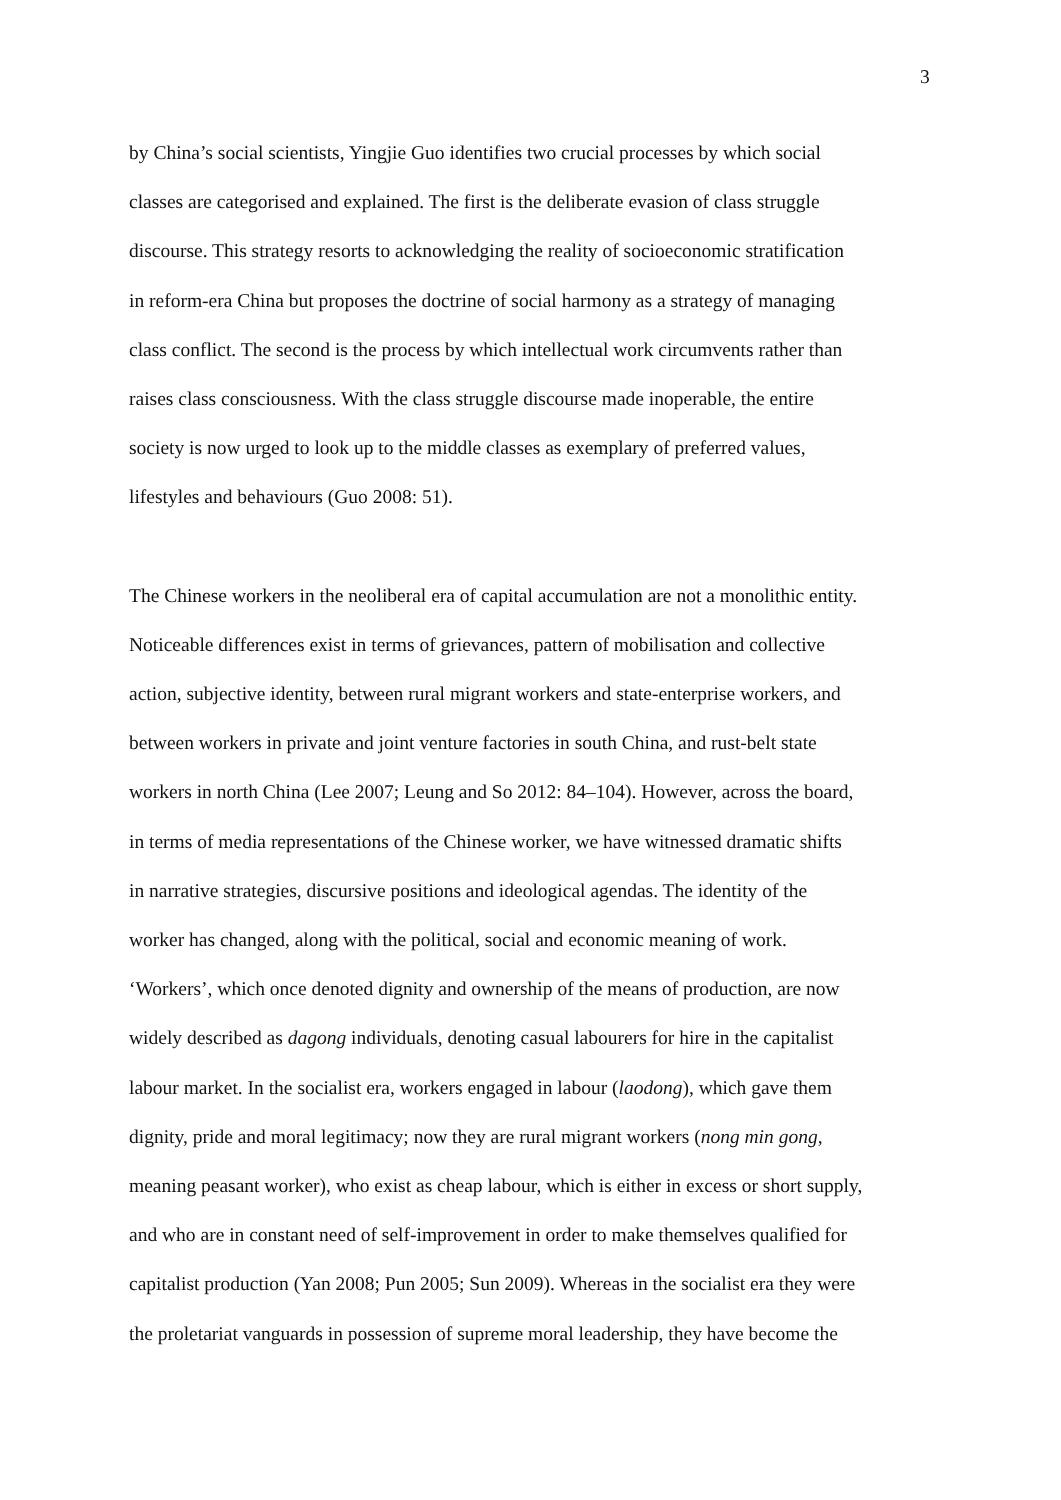3
by China’s social scientists, Yingjie Guo identifies two crucial processes by which social
classes are categorised and explained. The first is the deliberate evasion of class struggle
discourse. This strategy resorts to acknowledging the reality of socioeconomic stratification
in reform-era China but proposes the doctrine of social harmony as a strategy of managing
class conflict. The second is the process by which intellectual work circumvents rather than
raises class consciousness. With the class struggle discourse made inoperable, the entire
society is now urged to look up to the middle classes as exemplary of preferred values,
lifestyles and behaviours (Guo 2008: 51).
The Chinese workers in the neoliberal era of capital accumulation are not a monolithic entity.
Noticeable differences exist in terms of grievances, pattern of mobilisation and collective
action, subjective identity, between rural migrant workers and state-enterprise workers, and
between workers in private and joint venture factories in south China, and rust-belt state
workers in north China (Lee 2007; Leung and So 2012: 84–104). However, across the board,
in terms of media representations of the Chinese worker, we have witnessed dramatic shifts
in narrative strategies, discursive positions and ideological agendas. The identity of the
worker has changed, along with the political, social and economic meaning of work.
‘Workers’, which once denoted dignity and ownership of the means of production, are now
widely described as dagong individuals, denoting casual labourers for hire in the capitalist
labour market. In the socialist era, workers engaged in labour (laodong), which gave them
dignity, pride and moral legitimacy; now they are rural migrant workers (nong min gong,
meaning peasant worker), who exist as cheap labour, which is either in excess or short supply,
and who are in constant need of self-improvement in order to make themselves qualified for
capitalist production (Yan 2008; Pun 2005; Sun 2009). Whereas in the socialist era they were
the proletariat vanguards in possession of supreme moral leadership, they have become the